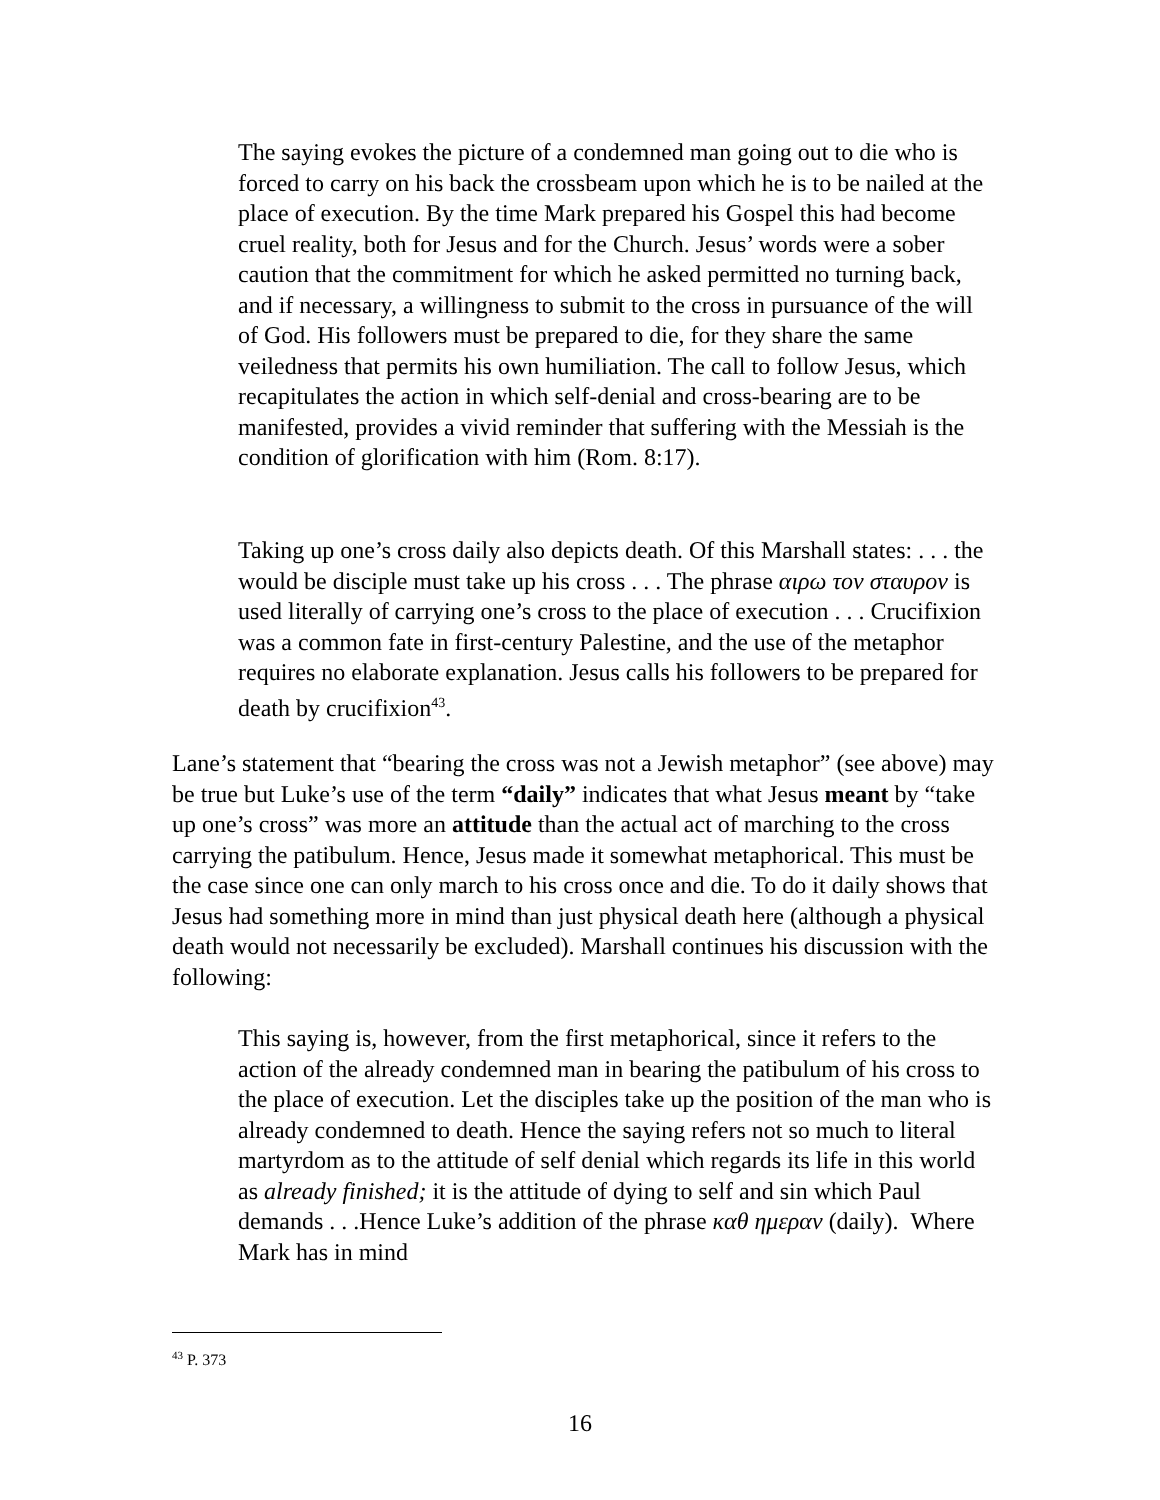The saying evokes the picture of a condemned man going out to die who is forced to carry on his back the crossbeam upon which he is to be nailed at the place of execution. By the time Mark prepared his Gospel this had become cruel reality, both for Jesus and for the Church. Jesus’ words were a sober caution that the commitment for which he asked permitted no turning back, and if necessary, a willingness to submit to the cross in pursuance of the will of God. His followers must be prepared to die, for they share the same veiledness that permits his own humiliation. The call to follow Jesus, which recapitulates the action in which self-denial and cross-bearing are to be manifested, provides a vivid reminder that suffering with the Messiah is the condition of glorification with him (Rom. 8:17).
Taking up one’s cross daily also depicts death. Of this Marshall states: . . . the would be disciple must take up his cross . . . The phrase αιρω τον σταυρον is used literally of carrying one’s cross to the place of execution . . . Crucifixion was a common fate in first-century Palestine, and the use of the metaphor requires no elaborate explanation. Jesus calls his followers to be prepared for death by crucifixion<sup>43</sup>.
Lane’s statement that “bearing the cross was not a Jewish metaphor” (see above) may be true but Luke’s use of the term “daily” indicates that what Jesus meant by “take up one’s cross” was more an attitude than the actual act of marching to the cross carrying the patibulum. Hence, Jesus made it somewhat metaphorical. This must be the case since one can only march to his cross once and die. To do it daily shows that Jesus had something more in mind than just physical death here (although a physical death would not necessarily be excluded). Marshall continues his discussion with the following:
This saying is, however, from the first metaphorical, since it refers to the action of the already condemned man in bearing the patibulum of his cross to the place of execution. Let the disciples take up the position of the man who is already condemned to death. Hence the saying refers not so much to literal martyrdom as to the attitude of self denial which regards its life in this world as already finished; it is the attitude of dying to self and sin which Paul demands . . .Hence Luke’s addition of the phrase καθ ημεραν (daily). Where Mark has in mind
<sup>43</sup> P. 373
16